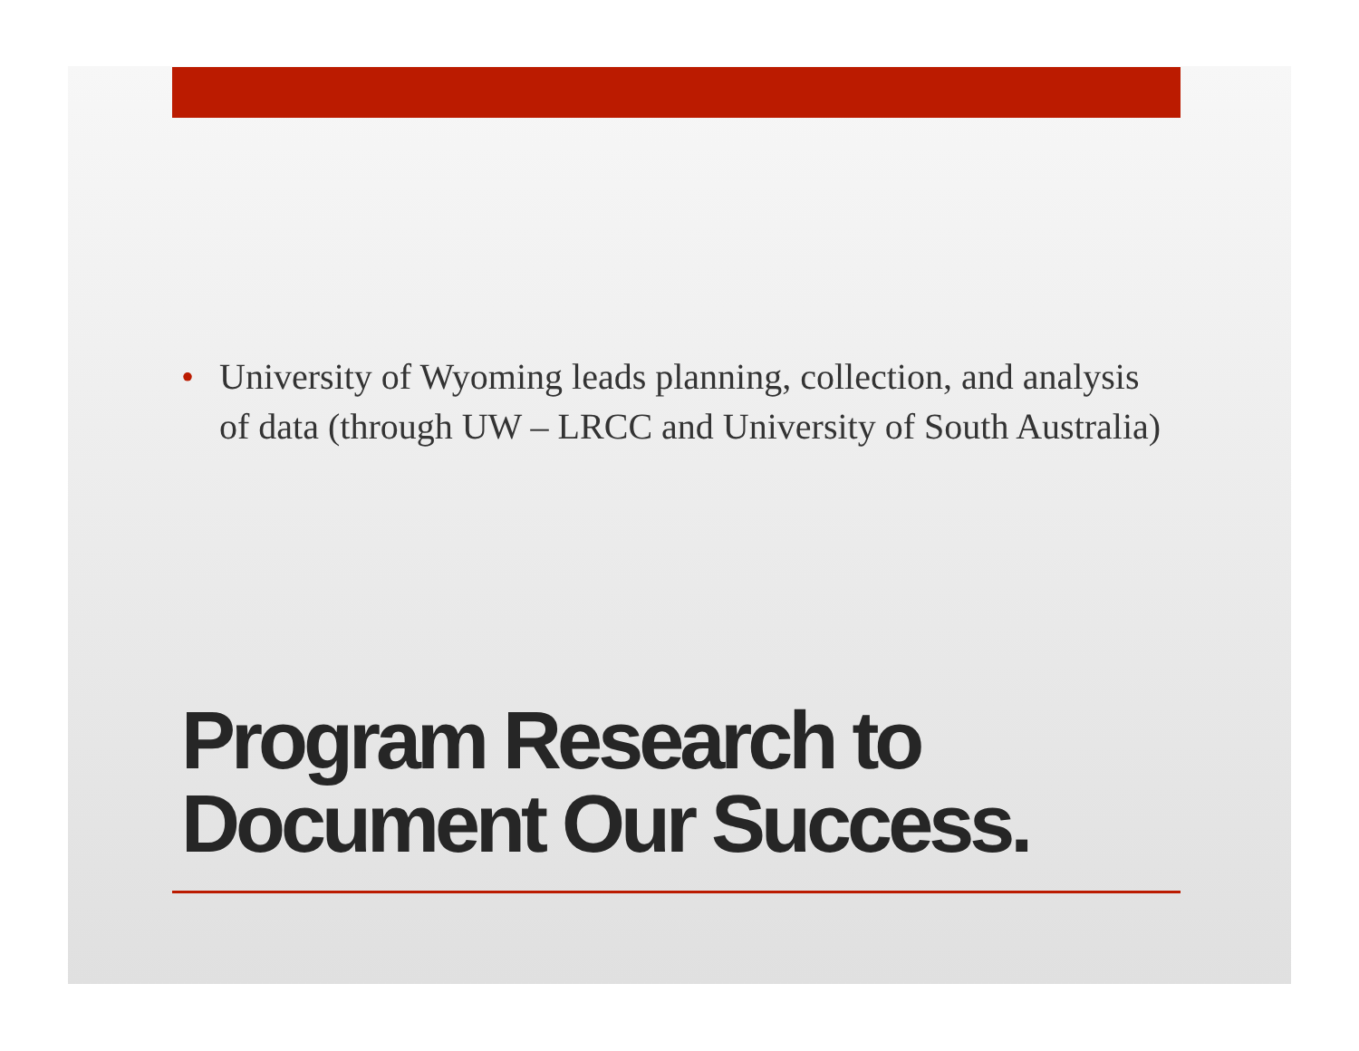• University of Wyoming leads planning, collection, and analysis of data (through UW – LRCC and University of South Australia)
Program Research to
Document Our Success.